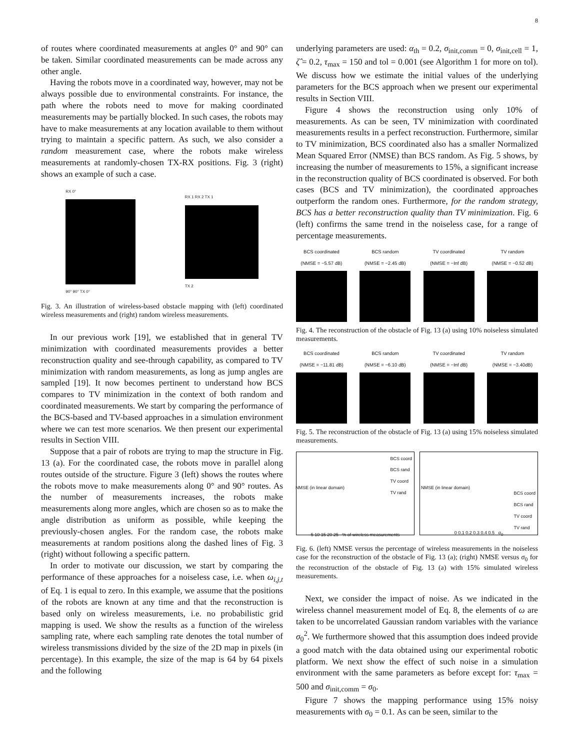8
of routes where coordinated measurements at angles 0° and 90° can be taken. Similar coordinated measurements can be made across any other angle.
Having the robots move in a coordinated way, however, may not be always possible due to environmental constraints. For instance, the path where the robots need to move for making coordinated measurements may be partially blocked. In such cases, the robots may have to make measurements at any location available to them without trying to maintain a specific pattern. As such, we also consider a random measurement case, where the robots make wireless measurements at randomly-chosen TX-RX positions. Fig. 3 (right) shows an example of such a case.
RX 0°
90° 90° TX 0°
RX 1 RX 2 TX 1
TX 2
Fig. 3. An illustration of wireless-based obstacle mapping with (left) coordinated wireless measurements and (right) random wireless measurements.
In our previous work [19], we established that in general TV minimization with coordinated measurements provides a better reconstruction quality and see-through capability, as compared to TV minimization with random measurements, as long as jump angles are sampled [19]. It now becomes pertinent to understand how BCS compares to TV minimization in the context of both random and coordinated measurements. We start by comparing the performance of the BCS-based and TV-based approaches in a simulation environment where we can test more scenarios. We then present our experimental results in Section VIII.
Suppose that a pair of robots are trying to map the structure in Fig. 13 (a). For the coordinated case, the robots move in parallel along routes outside of the structure. Figure 3 (left) shows the routes where the robots move to make measurements along 0° and 90° routes. As the number of measurements increases, the robots make measurements along more angles, which are chosen so as to make the angle distribution as uniform as possible, while keeping the previously-chosen angles. For the random case, the robots make measurements at random positions along the dashed lines of Fig. 3 (right) without following a specific pattern.
In order to motivate our discussion, we start by comparing the performance of these approaches for a noiseless case, i.e. when ω<sub>i,j,t</sub> of Eq. 1 is equal to zero. In this example, we assume that the positions of the robots are known at any time and that the reconstruction is based only on wireless measurements, i.e. no probabilistic grid mapping is used. We show the results as a function of the wireless sampling rate, where each sampling rate denotes the total number of wireless transmissions divided by the size of the 2D map in pixels (in percentage). In this example, the size of the map is 64 by 64 pixels and the following
underlying parameters are used: α<sub>th</sub> = 0.2, σ<sub>init,comm</sub> = 0, σ<sub>init,cell</sub> = 1, ζ̂ = 0.2, τ<sub>max</sub> = 150 and tol = 0.001 (see Algorithm 1 for more on tol). We discuss how we estimate the initial values of the underlying parameters for the BCS approach when we present our experimental results in Section VIII.
Figure 4 shows the reconstruction using only 10% of measurements. As can be seen, TV minimization with coordinated measurements results in a perfect reconstruction. Furthermore, similar to TV minimization, BCS coordinated also has a smaller Normalized Mean Squared Error (NMSE) than BCS random. As Fig. 5 shows, by increasing the number of measurements to 15%, a significant increase in the reconstruction quality of BCS coordinated is observed. For both cases (BCS and TV minimization), the coordinated approaches outperform the random ones. Furthermore, for the random strategy, BCS has a better reconstruction quality than TV minimization. Fig. 6 (left) confirms the same trend in the noiseless case, for a range of percentage measurements.
BCS coordinated
(NMSE = −5.57 dB)
BCS random
(NMSE = −2.45 dB)
TV coordinated
(NMSE = −Inf dB)
TV random
(NMSE = −0.52 dB)
Fig. 4. The reconstruction of the obstacle of Fig. 13 (a) using 10% noiseless simulated measurements.
BCS coordinated
(NMSE = −11.81 dB)
BCS random
(NMSE = −6.10 dB)
TV coordinated
(NMSE = −Inf dB)
TV random
(NMSE = −3.40dB)
Fig. 5. The reconstruction of the obstacle of Fig. 13 (a) using 15% noiseless simulated measurements.
BCS coord
BCS rand
TV coord
TV rand
5 10 15 20 25 % of wireless measurements
NMSE (in linear domain)
BCS coord
BCS rand
TV coord
TV rand
0 0.1 0.2 0.3 0.4 0.5 σ<sub>0</sub>
NMSE (in linear domain)
Fig. 6. (left) NMSE versus the percentage of wireless measurements in the noiseless case for the reconstruction of the obstacle of Fig. 13 (a); (right) NMSE versus σ<sub>0</sub> for the reconstruction of the obstacle of Fig. 13 (a) with 15% simulated wireless measurements.
Next, we consider the impact of noise. As we indicated in the wireless channel measurement model of Eq. 8, the elements of ω are taken to be uncorrelated Gaussian random variables with the variance σ<sub>0</sub><sup>2</sup>. We furthermore showed that this assumption does indeed provide a good match with the data obtained using our experimental robotic platform. We next show the effect of such noise in a simulation environment with the same parameters as before except for: τ<sub>max</sub> = 500 and σ<sub>init,comm</sub> = σ<sub>0</sub>.
Figure 7 shows the mapping performance using 15% noisy measurements with σ<sub>0</sub> = 0.1. As can be seen, similar to the